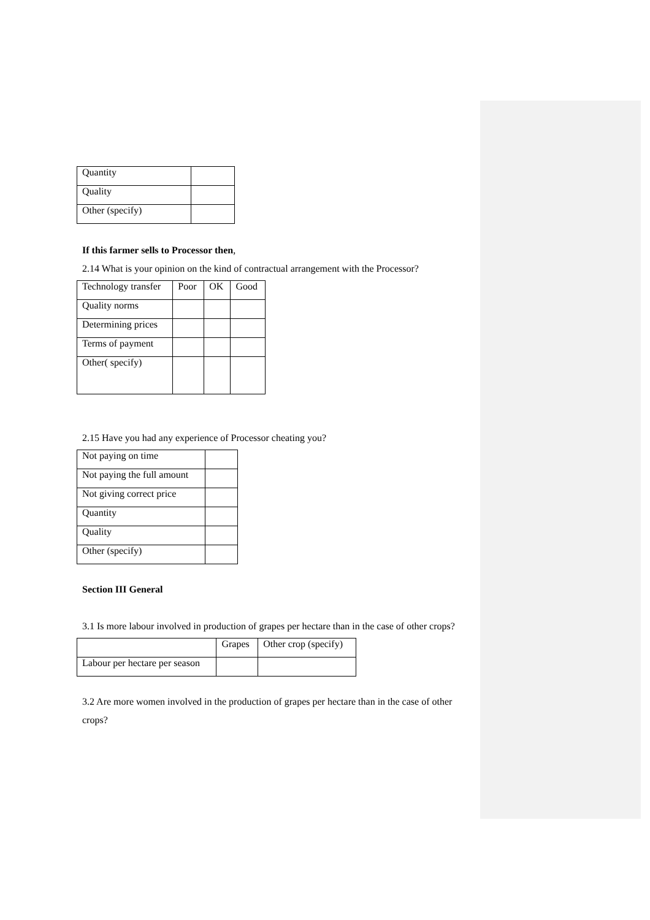| Quantity | |
| Quality | |
| Other (specify) | |
If this farmer sells to Processor then,
2.14 What is your opinion on the kind of contractual arrangement with the Processor?
| Technology transfer | Poor | OK | Good |
| --- | --- | --- | --- |
| Quality norms | | | |
| Determining prices | | | |
| Terms of payment | | | |
| Other( specify) | | | |
2.15 Have you had any experience of Processor cheating you?
| Not paying on time | |
| Not paying the full amount | |
| Not giving correct price | |
| Quantity | |
| Quality | |
| Other (specify) | |
Section III General
3.1 Is more labour involved in production of grapes per hectare than in the case of other crops?
| | Grapes | Other crop (specify) |
| --- | --- | --- |
| Labour per hectare per season | | |
3.2 Are more women involved in the production of grapes per hectare than in the case of other crops?